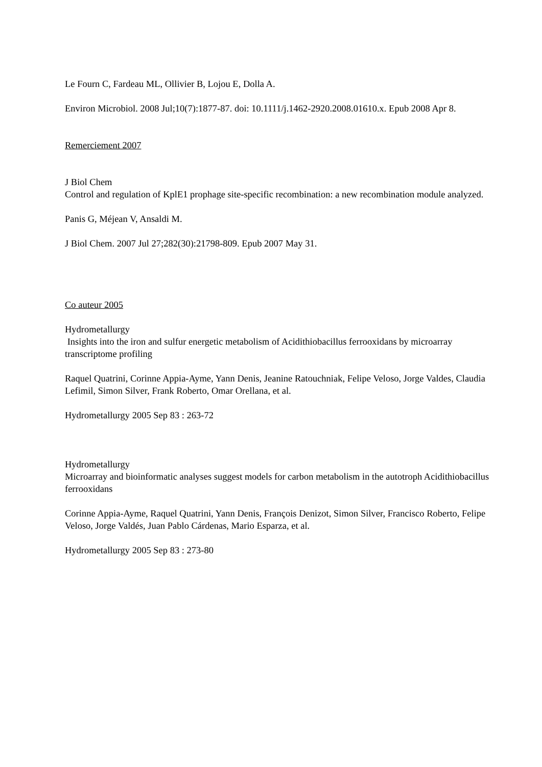Le Fourn C, Fardeau ML, Ollivier B, Lojou E, Dolla A.
Environ Microbiol. 2008 Jul;10(7):1877-87. doi: 10.1111/j.1462-2920.2008.01610.x. Epub 2008 Apr 8.
Remerciement 2007
J Biol Chem
Control and regulation of KplE1 prophage site-specific recombination: a new recombination module analyzed.
Panis G, Méjean V, Ansaldi M.
J Biol Chem. 2007 Jul 27;282(30):21798-809. Epub 2007 May 31.
Co auteur 2005
Hydrometallurgy
Insights into the iron and sulfur energetic metabolism of Acidithiobacillus ferrooxidans by microarray transcriptome profiling
Raquel Quatrini, Corinne Appia-Ayme, Yann Denis, Jeanine Ratouchniak, Felipe Veloso, Jorge Valdes, Claudia Lefimil, Simon Silver, Frank Roberto, Omar Orellana, et al.
Hydrometallurgy 2005 Sep 83 : 263-72
Hydrometallurgy
Microarray and bioinformatic analyses suggest models for carbon metabolism in the autotroph Acidithiobacillus ferrooxidans
Corinne Appia-Ayme, Raquel Quatrini, Yann Denis, François Denizot, Simon Silver, Francisco Roberto, Felipe Veloso, Jorge Valdés, Juan Pablo Cárdenas, Mario Esparza, et al.
Hydrometallurgy 2005 Sep 83 : 273-80